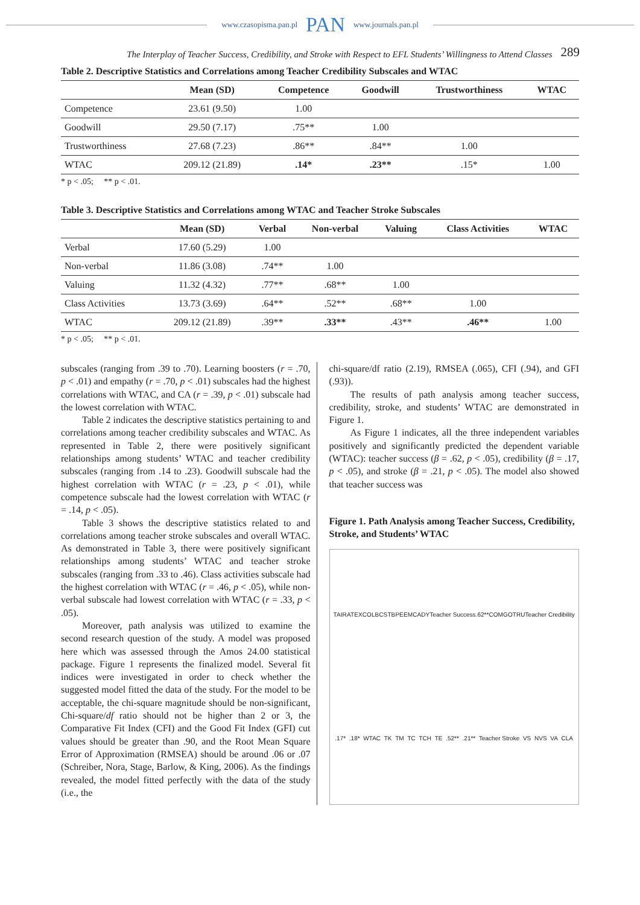www.czasopisma.pan.pl PAN www.journals.pan.pl
The Interplay of Teacher Success, Credibility, and Stroke with Respect to EFL Students’ Willingness to Attend Classes 289
Table 2. Descriptive Statistics and Correlations among Teacher Credibility Subscales and WTAC
| | Mean (SD) | Competence | Goodwill | Trustworthiness | WTAC |
| --- | --- | --- | --- | --- | --- |
| Competence | 23.61 (9.50) | 1.00 | | | |
| Goodwill | 29.50 (7.17) | .75** | 1.00 | | |
| Trustworthiness | 27.68 (7.23) | .86** | .84** | 1.00 | |
| WTAC | 209.12 (21.89) | .14* | .23** | .15* | 1.00 |
* p < .05; ** p < .01.
Table 3. Descriptive Statistics and Correlations among WTAC and Teacher Stroke Subscales
| | Mean (SD) | Verbal | Non-verbal | Valuing | Class Activities | WTAC |
| --- | --- | --- | --- | --- | --- | --- |
| Verbal | 17.60 (5.29) | 1.00 | | | | |
| Non-verbal | 11.86 (3.08) | .74** | 1.00 | | | |
| Valuing | 11.32 (4.32) | .77** | .68** | 1.00 | | |
| Class Activities | 13.73 (3.69) | .64** | .52** | .68** | 1.00 | |
| WTAC | 209.12 (21.89) | .39** | .33** | .43** | .46** | 1.00 |
* p < .05; ** p < .01.
subscales (ranging from .39 to .70). Learning boosters (r = .70, p < .01) and empathy (r = .70, p < .01) subscales had the highest correlations with WTAC, and CA (r = .39, p < .01) subscale had the lowest correlation with WTAC.
Table 2 indicates the descriptive statistics pertaining to and correlations among teacher credibility subscales and WTAC. As represented in Table 2, there were positively significant relationships among students’ WTAC and teacher credibility subscales (ranging from .14 to .23). Goodwill subscale had the highest correlation with WTAC (r = .23, p < .01), while competence subscale had the lowest correlation with WTAC (r = .14, p < .05).
Table 3 shows the descriptive statistics related to and correlations among teacher stroke subscales and overall WTAC. As demonstrated in Table 3, there were positively significant relationships among students’ WTAC and teacher stroke subscales (ranging from .33 to .46). Class activities subscale had the highest correlation with WTAC (r = .46, p < .05), while non-verbal subscale had lowest correlation with WTAC (r = .33, p < .05).
Moreover, path analysis was utilized to examine the second research question of the study. A model was proposed here which was assessed through the Amos 24.00 statistical package. Figure 1 represents the finalized model. Several fit indices were investigated in order to check whether the suggested model fitted the data of the study. For the model to be acceptable, the chi-square magnitude should be non-significant, Chi-square/df ratio should not be higher than 2 or 3, the Comparative Fit Index (CFI) and the Good Fit Index (GFI) cut values should be greater than .90, and the Root Mean Square Error of Approximation (RMSEA) should be around .06 or .07 (Schreiber, Nora, Stage, Barlow, & King, 2006). As the findings revealed, the model fitted perfectly with the data of the study (i.e., the
chi-square/df ratio (2.19), RMSEA (.065), CFI (.94), and GFI (.93)).
The results of path analysis among teacher success, credibility, stroke, and students’ WTAC are demonstrated in Figure 1.
As Figure 1 indicates, all the three independent variables positively and significantly predicted the dependent variable (WTAC): teacher success (β = .62, p < .05), credibility (β = .17, p < .05), and stroke (β = .21, p < .05). The model also showed that teacher success was
Figure 1. Path Analysis among Teacher Success, Credibility, Stroke, and Students’ WTAC
TA IR AT EX CO LB CS TB PE EM CA DY Teacher Success .62** COM GO TRU Teacher Credibility .17* .18* WTAC TK TM TC TCH TE .52** .21** Teacher Stroke VS NVS VA CLA